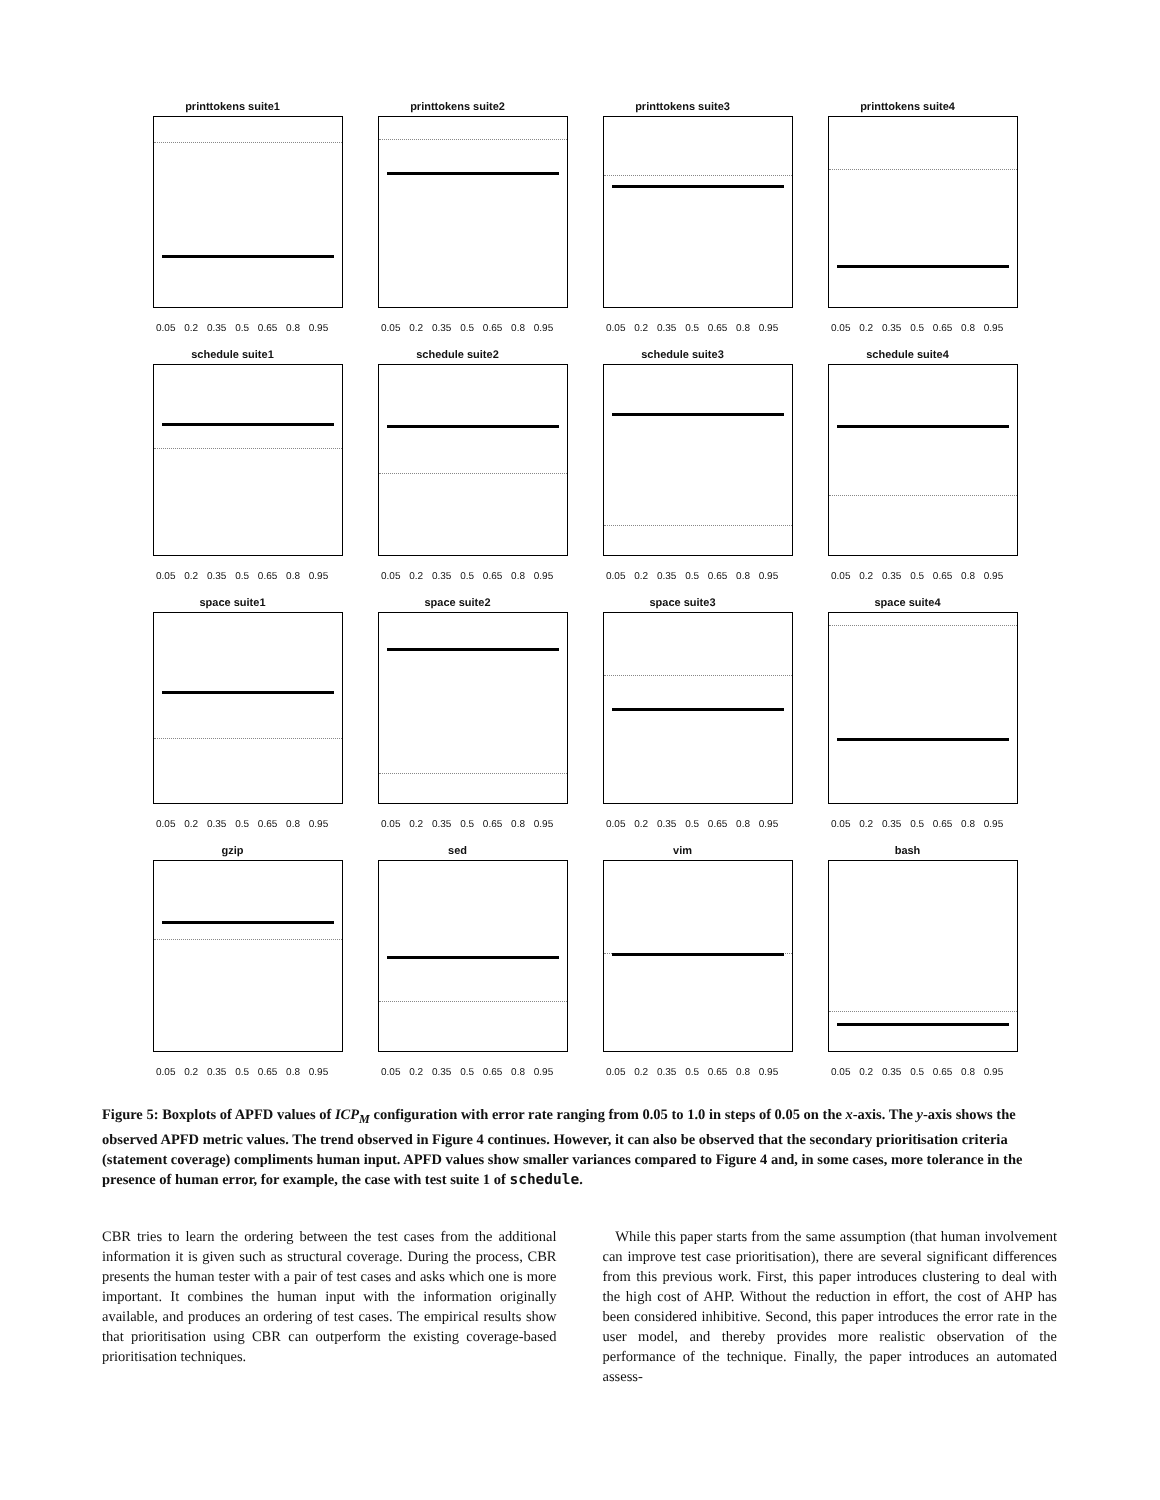printtokens suite1
0.05 0.2 0.35 0.5 0.65 0.8 0.95
printtokens suite2
0.05 0.2 0.35 0.5 0.65 0.8 0.95
printtokens suite3
0.05 0.2 0.35 0.5 0.65 0.8 0.95
printtokens suite4
0.05 0.2 0.35 0.5 0.65 0.8 0.95
schedule suite1
0.05 0.2 0.35 0.5 0.65 0.8 0.95
schedule suite2
0.05 0.2 0.35 0.5 0.65 0.8 0.95
schedule suite3
0.05 0.2 0.35 0.5 0.65 0.8 0.95
schedule suite4
0.05 0.2 0.35 0.5 0.65 0.8 0.95
space suite1
0.05 0.2 0.35 0.5 0.65 0.8 0.95
space suite2
0.05 0.2 0.35 0.5 0.65 0.8 0.95
space suite3
0.05 0.2 0.35 0.5 0.65 0.8 0.95
space suite4
0.05 0.2 0.35 0.5 0.65 0.8 0.95
gzip
0.05 0.2 0.35 0.5 0.65 0.8 0.95
sed
0.05 0.2 0.35 0.5 0.65 0.8 0.95
vim
0.05 0.2 0.35 0.5 0.65 0.8 0.95
bash
0.05 0.2 0.35 0.5 0.65 0.8 0.95
Figure 5: Boxplots of APFD values of ICP<sub>M</sub> configuration with error rate ranging from 0.05 to 1.0 in steps of 0.05 on the x-axis. The y-axis shows the observed APFD metric values. The trend observed in Figure 4 continues. However, it can also be observed that the secondary prioritisation criteria (statement coverage) compliments human input. APFD values show smaller variances compared to Figure 4 and, in some cases, more tolerance in the presence of human error, for example, the case with test suite 1 of schedule.
CBR tries to learn the ordering between the test cases from the additional information it is given such as structural coverage. During the process, CBR presents the human tester with a pair of test cases and asks which one is more important. It combines the human input with the information originally available, and produces an ordering of test cases. The empirical results show that prioritisation using CBR can outperform the existing coverage-based prioritisation techniques.
While this paper starts from the same assumption (that human involvement can improve test case prioritisation), there are several significant differences from this previous work. First, this paper introduces clustering to deal with the high cost of AHP. Without the reduction in effort, the cost of AHP has been considered inhibitive. Second, this paper introduces the error rate in the user model, and thereby provides more realistic observation of the performance of the technique. Finally, the paper introduces an automated assess-